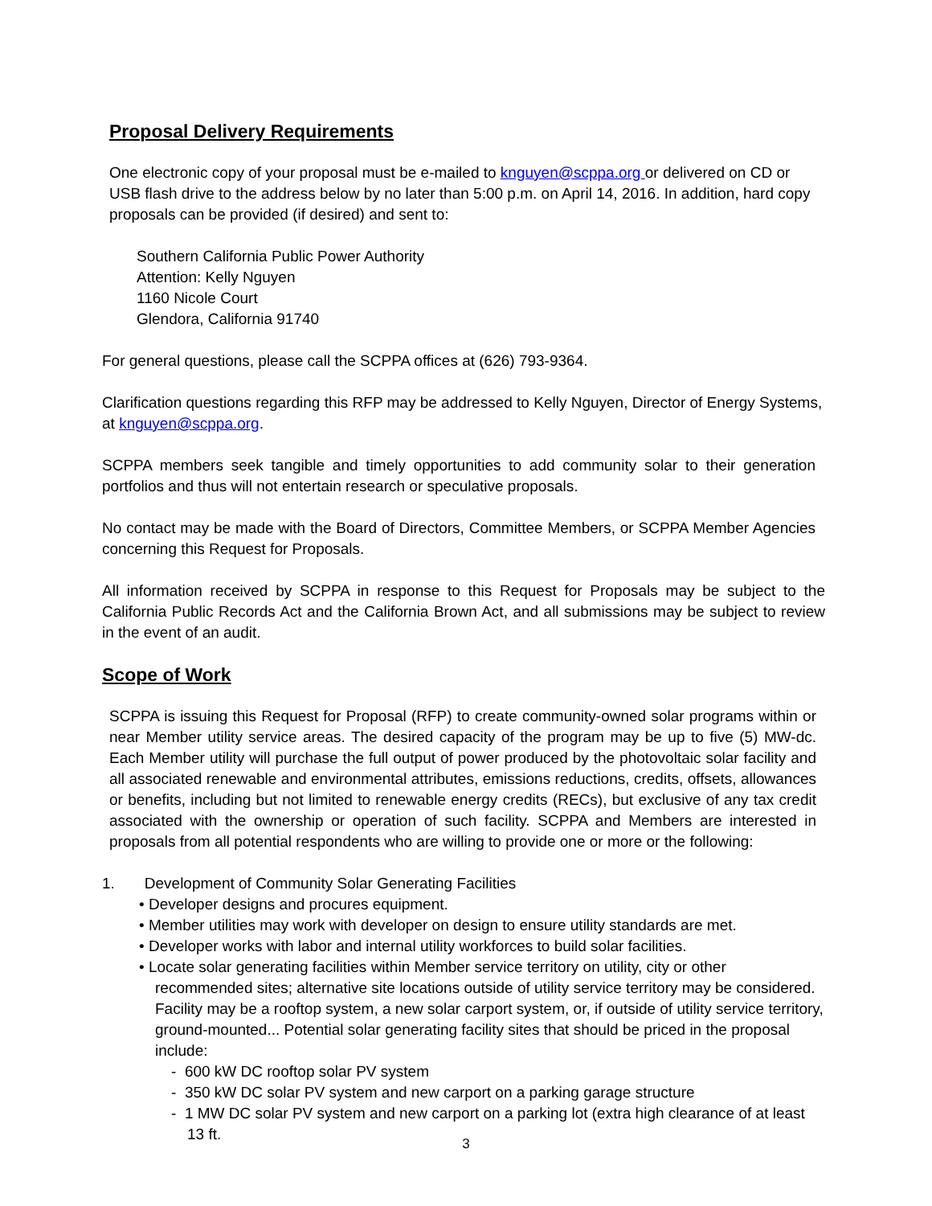Proposal Delivery Requirements
One electronic copy of your proposal must be e-mailed to knguyen@scppa.org or delivered on CD or USB flash drive to the address below by no later than 5:00 p.m. on April 14, 2016. In addition, hard copy proposals can be provided (if desired) and sent to:
Southern California Public Power Authority
Attention: Kelly Nguyen
1160 Nicole Court
Glendora, California 91740
For general questions, please call the SCPPA offices at (626) 793-9364.
Clarification questions regarding this RFP may be addressed to Kelly Nguyen, Director of Energy Systems, at knguyen@scppa.org.
SCPPA members seek tangible and timely opportunities to add community solar to their generation portfolios and thus will not entertain research or speculative proposals.
No contact may be made with the Board of Directors, Committee Members, or SCPPA Member Agencies concerning this Request for Proposals.
All information received by SCPPA in response to this Request for Proposals may be subject to the California Public Records Act and the California Brown Act, and all submissions may be subject to review in the event of an audit.
Scope of Work
SCPPA is issuing this Request for Proposal (RFP) to create community-owned solar programs within or near Member utility service areas. The desired capacity of the program may be up to five (5) MW-dc. Each Member utility will purchase the full output of power produced by the photovoltaic solar facility and all associated renewable and environmental attributes, emissions reductions, credits, offsets, allowances or benefits, including but not limited to renewable energy credits (RECs), but exclusive of any tax credit associated with the ownership or operation of such facility. SCPPA and Members are interested in proposals from all potential respondents who are willing to provide one or more or the following:
1. Development of Community Solar Generating Facilities
• Developer designs and procures equipment.
• Member utilities may work with developer on design to ensure utility standards are met.
• Developer works with labor and internal utility workforces to build solar facilities.
• Locate solar generating facilities within Member service territory on utility, city or other recommended sites; alternative site locations outside of utility service territory may be considered. Facility may be a rooftop system, a new solar carport system, or, if outside of utility service territory, ground-mounted... Potential solar generating facility sites that should be priced in the proposal include:
- 600 kW DC rooftop solar PV system
- 350 kW DC solar PV system and new carport on a parking garage structure
- 1 MW DC solar PV system and new carport on a parking lot (extra high clearance of at least 13 ft.
3